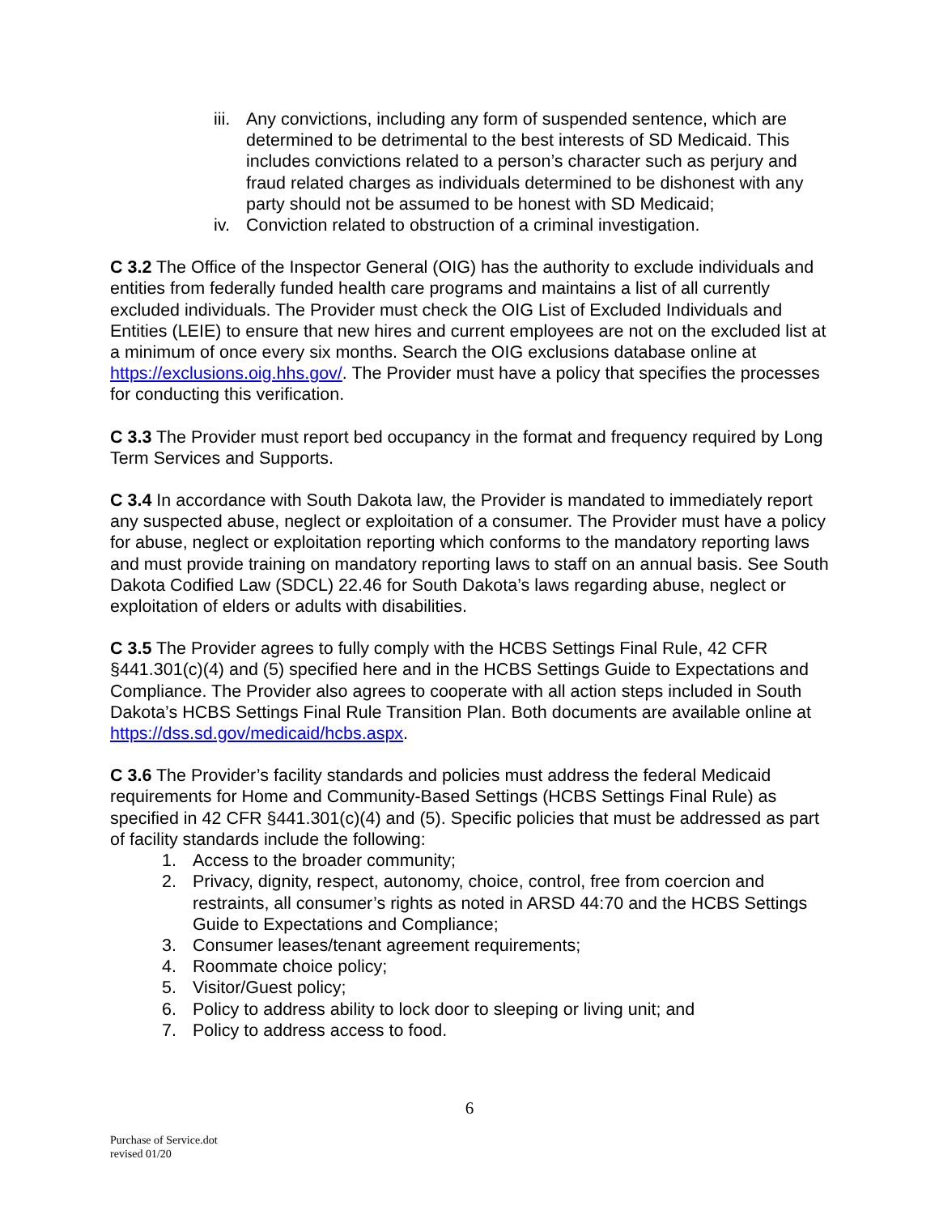iii. Any convictions, including any form of suspended sentence, which are determined to be detrimental to the best interests of SD Medicaid. This includes convictions related to a person’s character such as perjury and fraud related charges as individuals determined to be dishonest with any party should not be assumed to be honest with SD Medicaid;
iv. Conviction related to obstruction of a criminal investigation.
C 3.2 The Office of the Inspector General (OIG) has the authority to exclude individuals and entities from federally funded health care programs and maintains a list of all currently excluded individuals. The Provider must check the OIG List of Excluded Individuals and Entities (LEIE) to ensure that new hires and current employees are not on the excluded list at a minimum of once every six months. Search the OIG exclusions database online at https://exclusions.oig.hhs.gov/. The Provider must have a policy that specifies the processes for conducting this verification.
C 3.3 The Provider must report bed occupancy in the format and frequency required by Long Term Services and Supports.
C 3.4 In accordance with South Dakota law, the Provider is mandated to immediately report any suspected abuse, neglect or exploitation of a consumer. The Provider must have a policy for abuse, neglect or exploitation reporting which conforms to the mandatory reporting laws and must provide training on mandatory reporting laws to staff on an annual basis. See South Dakota Codified Law (SDCL) 22.46 for South Dakota’s laws regarding abuse, neglect or exploitation of elders or adults with disabilities.
C 3.5 The Provider agrees to fully comply with the HCBS Settings Final Rule, 42 CFR §441.301(c)(4) and (5) specified here and in the HCBS Settings Guide to Expectations and Compliance. The Provider also agrees to cooperate with all action steps included in South Dakota’s HCBS Settings Final Rule Transition Plan. Both documents are available online at https://dss.sd.gov/medicaid/hcbs.aspx.
C 3.6 The Provider’s facility standards and policies must address the federal Medicaid requirements for Home and Community-Based Settings (HCBS Settings Final Rule) as specified in 42 CFR §441.301(c)(4) and (5). Specific policies that must be addressed as part of facility standards include the following:
1. Access to the broader community;
2. Privacy, dignity, respect, autonomy, choice, control, free from coercion and restraints, all consumer’s rights as noted in ARSD 44:70 and the HCBS Settings Guide to Expectations and Compliance;
3. Consumer leases/tenant agreement requirements;
4. Roommate choice policy;
5. Visitor/Guest policy;
6. Policy to address ability to lock door to sleeping or living unit; and
7. Policy to address access to food.
6
Purchase of Service.dot
revised 01/20